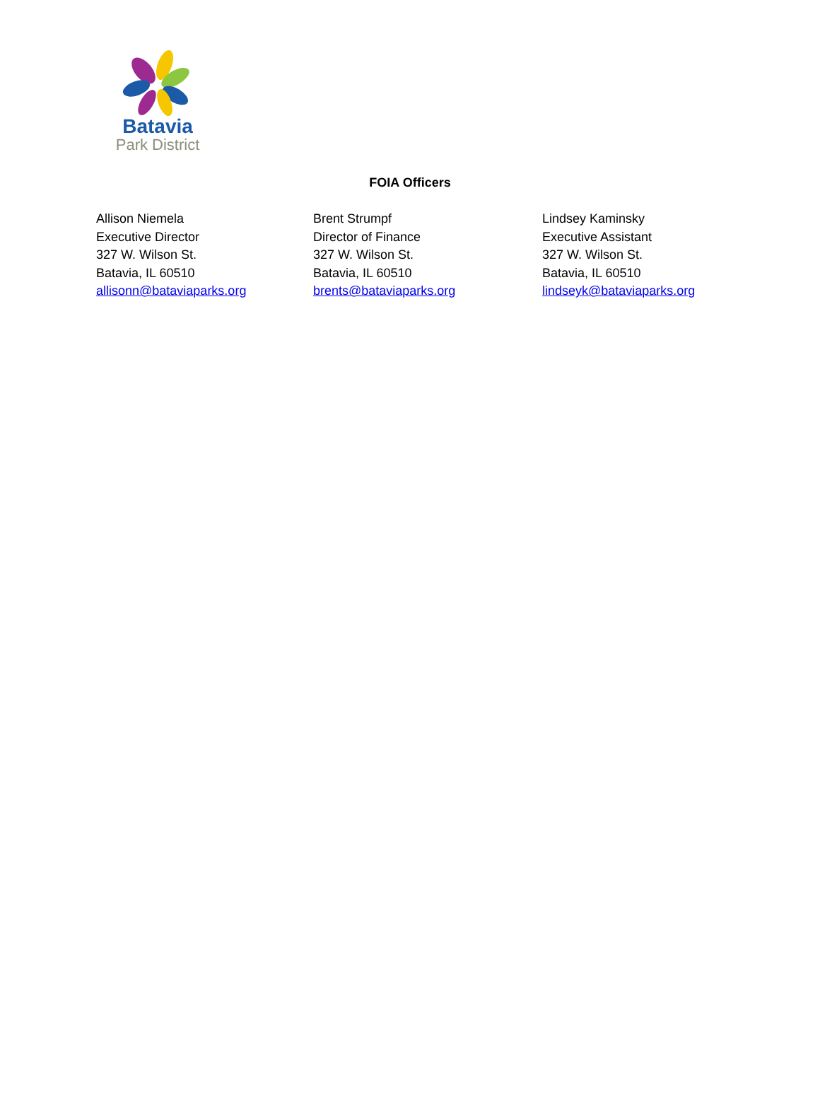Batavia
Park District
FOIA Officers
Allison Niemela
Executive Director
327 W. Wilson St.
Batavia, IL 60510
allisonn@bataviaparks.org
Brent Strumpf
Director of Finance
327 W. Wilson St.
Batavia, IL 60510
brents@bataviaparks.org
Lindsey Kaminsky
Executive Assistant
327 W. Wilson St.
Batavia, IL 60510
lindseyk@bataviaparks.org